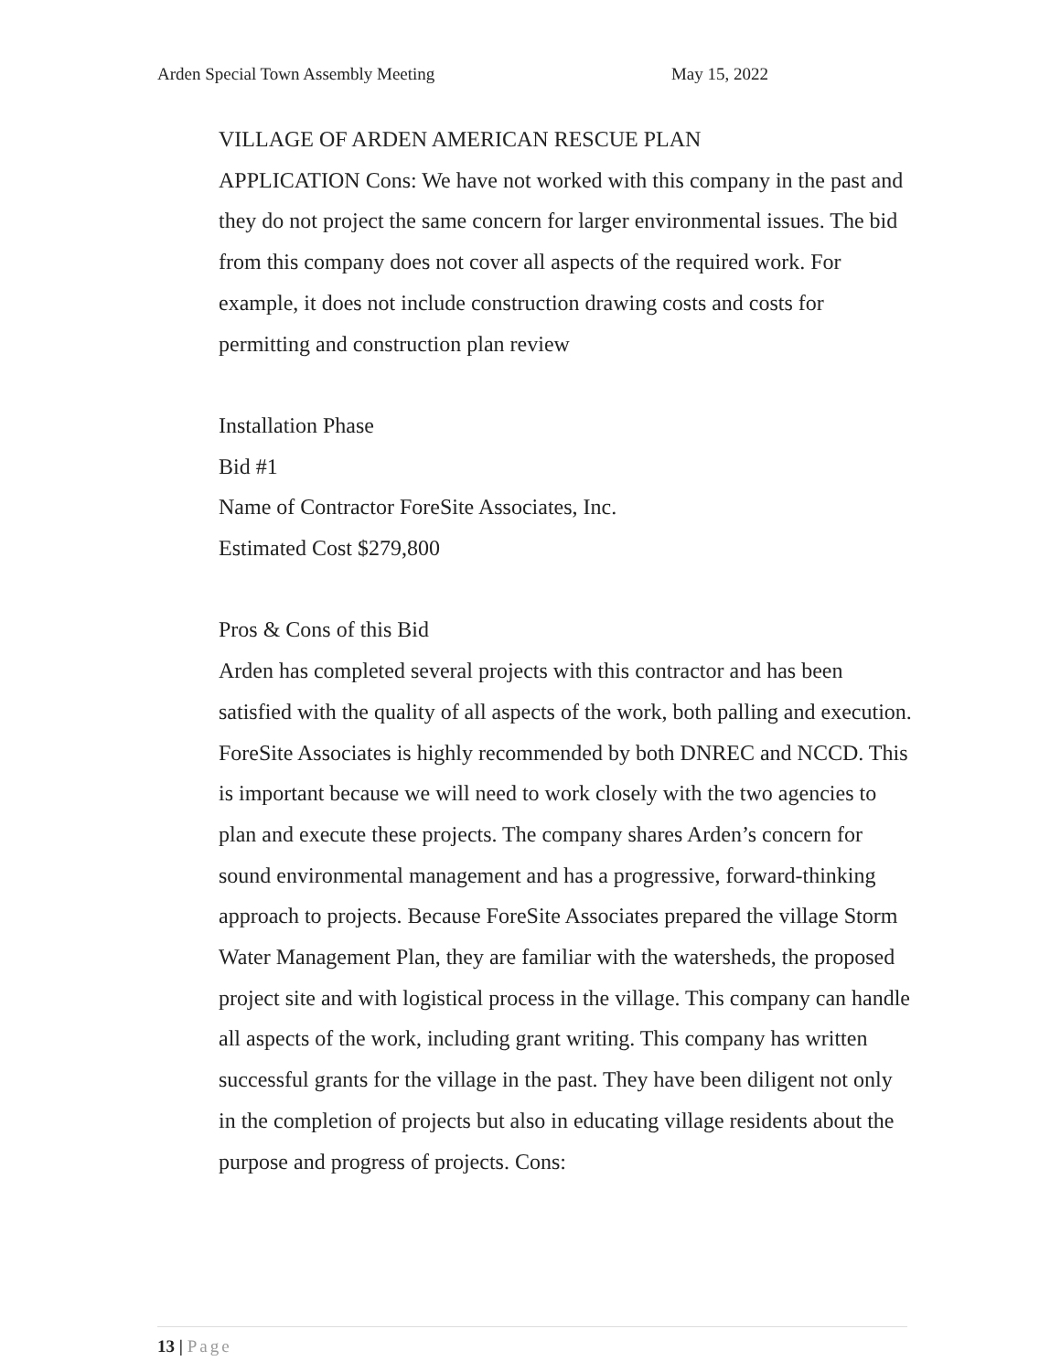Arden Special Town Assembly Meeting May 15, 2022
VILLAGE OF ARDEN AMERICAN RESCUE PLAN
APPLICATION Cons: We have not worked with this company in the past and they do not project the same concern for larger environmental issues. The bid from this company does not cover all aspects of the required work. For example, it does not include construction drawing costs and costs for permitting and construction plan review
Installation Phase
Bid #1
Name of Contractor ForeSite Associates, Inc.
Estimated Cost $279,800
Pros & Cons of this Bid
Arden has completed several projects with this contractor and has been satisfied with the quality of all aspects of the work, both palling and execution. ForeSite Associates is highly recommended by both DNREC and NCCD. This is important because we will need to work closely with the two agencies to plan and execute these projects. The company shares Arden’s concern for sound environmental management and has a progressive, forward-thinking approach to projects. Because ForeSite Associates prepared the village Storm Water Management Plan, they are familiar with the watersheds, the proposed project site and with logistical process in the village. This company can handle all aspects of the work, including grant writing. This company has written successful grants for the village in the past. They have been diligent not only in the completion of projects but also in educating village residents about the purpose and progress of projects. Cons:
13 | Page